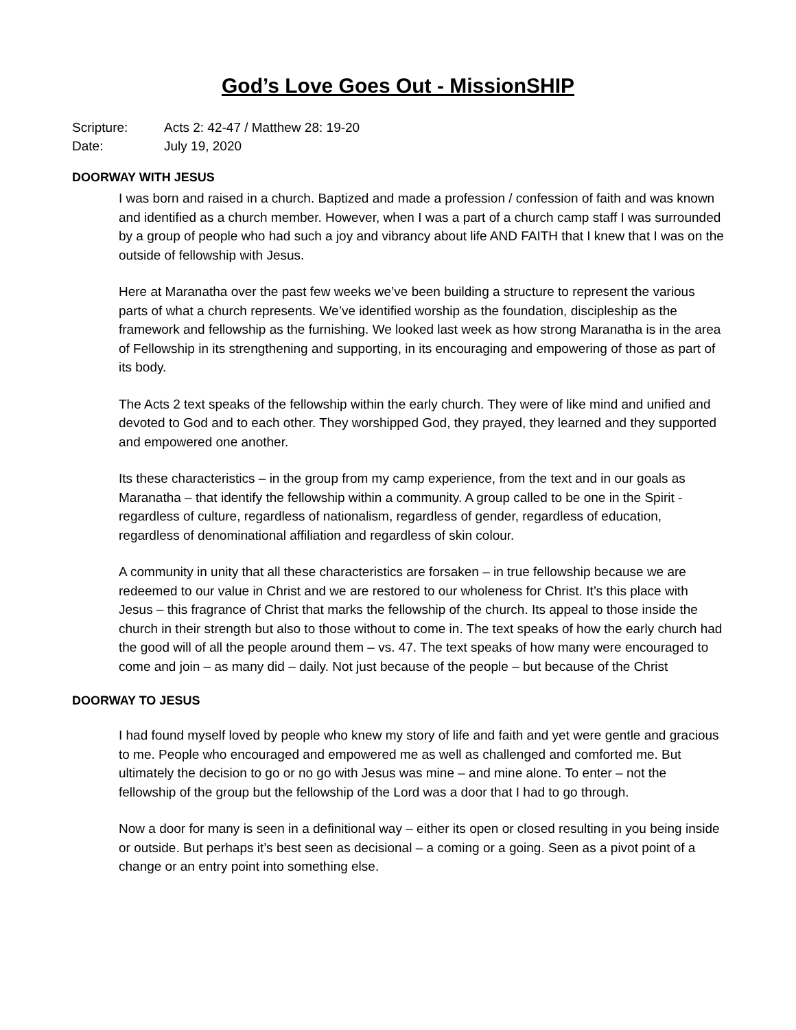God’s Love Goes Out - MissionSHIP
Scripture: Acts 2: 42-47 / Matthew 28: 19-20
Date: July 19, 2020
DOORWAY WITH JESUS
I was born and raised in a church. Baptized and made a profession / confession of faith and was known and identified as a church member. However, when I was a part of a church camp staff I was surrounded by a group of people who had such a joy and vibrancy about life AND FAITH that I knew that I was on the outside of fellowship with Jesus.
Here at Maranatha over the past few weeks we’ve been building a structure to represent the various parts of what a church represents. We’ve identified worship as the foundation, discipleship as the framework and fellowship as the furnishing. We looked last week as how strong Maranatha is in the area of Fellowship in its strengthening and supporting, in its encouraging and empowering of those as part of its body.
The Acts 2 text speaks of the fellowship within the early church. They were of like mind and unified and devoted to God and to each other. They worshipped God, they prayed, they learned and they supported and empowered one another.
Its these characteristics – in the group from my camp experience, from the text and in our goals as Maranatha – that identify the fellowship within a community. A group called to be one in the Spirit - regardless of culture, regardless of nationalism, regardless of gender, regardless of education, regardless of denominational affiliation and regardless of skin colour.
A community in unity that all these characteristics are forsaken – in true fellowship because we are redeemed to our value in Christ and we are restored to our wholeness for Christ. It’s this place with Jesus – this fragrance of Christ that marks the fellowship of the church. Its appeal to those inside the church in their strength but also to those without to come in. The text speaks of how the early church had the good will of all the people around them – vs. 47. The text speaks of how many were encouraged to come and join – as many did – daily. Not just because of the people – but because of the Christ
DOORWAY TO JESUS
I had found myself loved by people who knew my story of life and faith and yet were gentle and gracious to me. People who encouraged and empowered me as well as challenged and comforted me. But ultimately the decision to go or no go with Jesus was mine – and mine alone. To enter – not the fellowship of the group but the fellowship of the Lord was a door that I had to go through.
Now a door for many is seen in a definitional way – either its open or closed resulting in you being inside or outside. But perhaps it’s best seen as decisional – a coming or a going. Seen as a pivot point of a change or an entry point into something else.